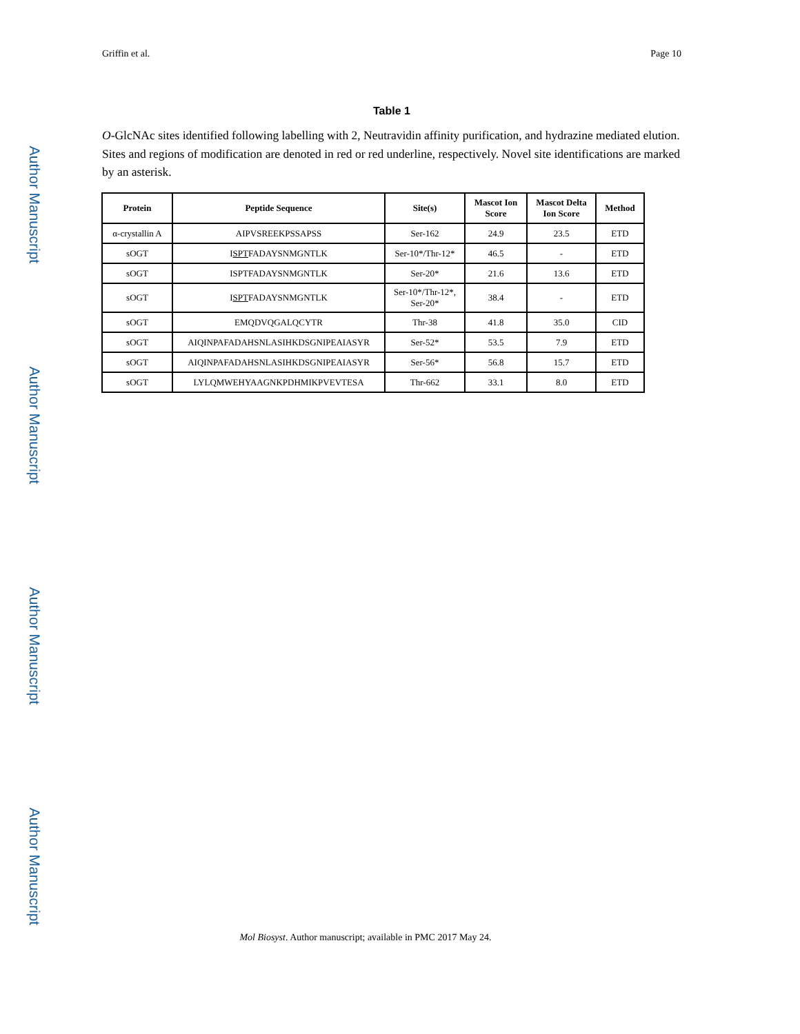Author Manuscript
Author Manuscript
Author Manuscript
Author Manuscript
Griffin et al. Page 10
Table 1
O-GlcNAc sites identified following labelling with 2, Neutravidin affinity purification, and hydrazine mediated elution. Sites and regions of modification are denoted in red or red underline, respectively. Novel site identifications are marked by an asterisk.
| Protein | Peptide Sequence | Site(s) | Mascot Ion Score | Mascot Delta Ion Score | Method |
| --- | --- | --- | --- | --- | --- |
| α-crystallin A | AIPVSREEKPSSAPSS | Ser-162 | 24.9 | 23.5 | ETD |
| sOGT | I SPT FADAYSNMGNTLK | Ser-10*/Thr-12* | 46.5 | - | ETD |
| sOGT | ISPTFADAYSNMGNTLK | Ser-20* | 21.6 | 13.6 | ETD |
| sOGT | I SPT FADAYSNMGNTLK | Ser-10*/Thr-12*, Ser-20* | 38.4 | - | ETD |
| sOGT | EMQDVQGALQCYTR | Thr-38 | 41.8 | 35.0 | CID |
| sOGT | AIQINPAFADAHSNLASIHKDSGNIPEAIASYR | Ser-52* | 53.5 | 7.9 | ETD |
| sOGT | AIQINPAFADAHSNLASIHKDSGNIPEAIASYR | Ser-56* | 56.8 | 15.7 | ETD |
| sOGT | LYLQMWEHYAAGNKPDHMIKPVEVTESA | Thr-662 | 33.1 | 8.0 | ETD |
Mol Biosyst. Author manuscript; available in PMC 2017 May 24.